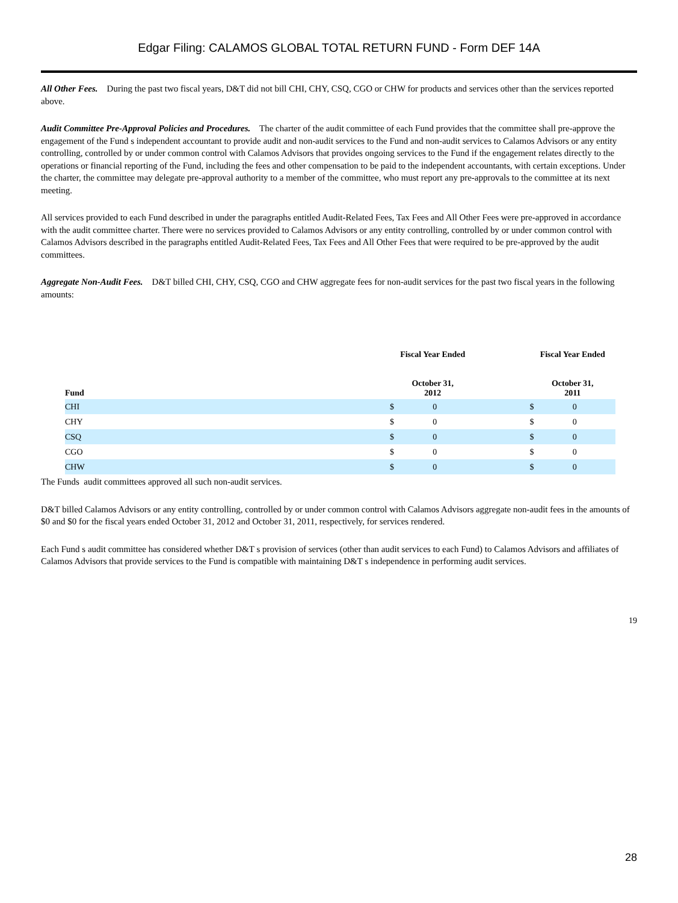Edgar Filing: CALAMOS GLOBAL TOTAL RETURN FUND - Form DEF 14A
All Other Fees. During the past two fiscal years, D&T did not bill CHI, CHY, CSQ, CGO or CHW for products and services other than the services reported above.
Audit Committee Pre-Approval Policies and Procedures. The charter of the audit committee of each Fund provides that the committee shall pre-approve the engagement of the Fund s independent accountant to provide audit and non-audit services to the Fund and non-audit services to Calamos Advisors or any entity controlling, controlled by or under common control with Calamos Advisors that provides ongoing services to the Fund if the engagement relates directly to the operations or financial reporting of the Fund, including the fees and other compensation to be paid to the independent accountants, with certain exceptions. Under the charter, the committee may delegate pre-approval authority to a member of the committee, who must report any pre-approvals to the committee at its next meeting.
All services provided to each Fund described in under the paragraphs entitled Audit-Related Fees, Tax Fees and All Other Fees were pre-approved in accordance with the audit committee charter. There were no services provided to Calamos Advisors or any entity controlling, controlled by or under common control with Calamos Advisors described in the paragraphs entitled Audit-Related Fees, Tax Fees and All Other Fees that were required to be pre-approved by the audit committees.
Aggregate Non-Audit Fees. D&T billed CHI, CHY, CSQ, CGO and CHW aggregate fees for non-audit services for the past two fiscal years in the following amounts:
| Fund | Fiscal Year Ended October 31, 2012 | | | Fiscal Year Ended October 31, 2011 | |
| --- | --- | --- | --- | --- | --- |
| CHI | $ | 0 | | $ | 0 |
| CHY | $ | 0 | | $ | 0 |
| CSQ | $ | 0 | | $ | 0 |
| CGO | $ | 0 | | $ | 0 |
| CHW | $ | 0 | | $ | 0 |
The Funds audit committees approved all such non-audit services.
D&T billed Calamos Advisors or any entity controlling, controlled by or under common control with Calamos Advisors aggregate non-audit fees in the amounts of $0 and $0 for the fiscal years ended October 31, 2012 and October 31, 2011, respectively, for services rendered.
Each Fund s audit committee has considered whether D&T s provision of services (other than audit services to each Fund) to Calamos Advisors and affiliates of Calamos Advisors that provide services to the Fund is compatible with maintaining D&T s independence in performing audit services.
19
28